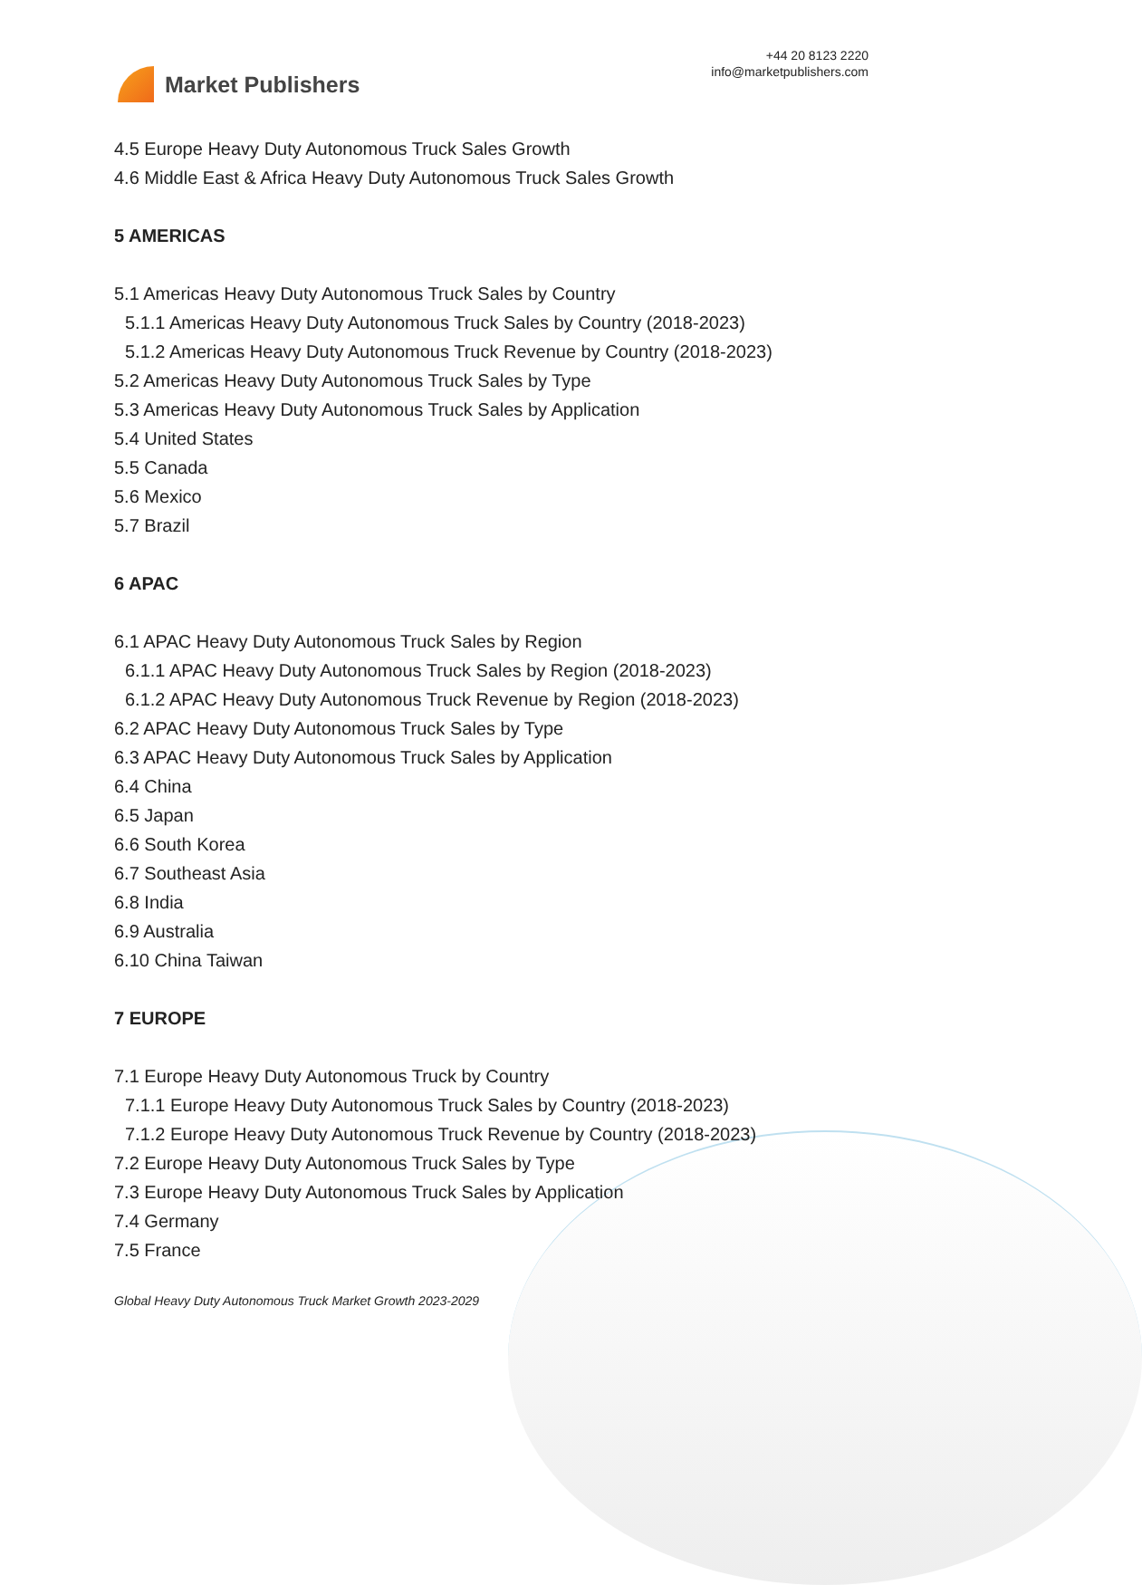Market Publishers
+44 20 8123 2220
info@marketpublishers.com
4.5 Europe Heavy Duty Autonomous Truck Sales Growth
4.6 Middle East & Africa Heavy Duty Autonomous Truck Sales Growth
5 AMERICAS
5.1 Americas Heavy Duty Autonomous Truck Sales by Country
5.1.1 Americas Heavy Duty Autonomous Truck Sales by Country (2018-2023)
5.1.2 Americas Heavy Duty Autonomous Truck Revenue by Country (2018-2023)
5.2 Americas Heavy Duty Autonomous Truck Sales by Type
5.3 Americas Heavy Duty Autonomous Truck Sales by Application
5.4 United States
5.5 Canada
5.6 Mexico
5.7 Brazil
6 APAC
6.1 APAC Heavy Duty Autonomous Truck Sales by Region
6.1.1 APAC Heavy Duty Autonomous Truck Sales by Region (2018-2023)
6.1.2 APAC Heavy Duty Autonomous Truck Revenue by Region (2018-2023)
6.2 APAC Heavy Duty Autonomous Truck Sales by Type
6.3 APAC Heavy Duty Autonomous Truck Sales by Application
6.4 China
6.5 Japan
6.6 South Korea
6.7 Southeast Asia
6.8 India
6.9 Australia
6.10 China Taiwan
7 EUROPE
7.1 Europe Heavy Duty Autonomous Truck by Country
7.1.1 Europe Heavy Duty Autonomous Truck Sales by Country (2018-2023)
7.1.2 Europe Heavy Duty Autonomous Truck Revenue by Country (2018-2023)
7.2 Europe Heavy Duty Autonomous Truck Sales by Type
7.3 Europe Heavy Duty Autonomous Truck Sales by Application
7.4 Germany
7.5 France
Global Heavy Duty Autonomous Truck Market Growth 2023-2029